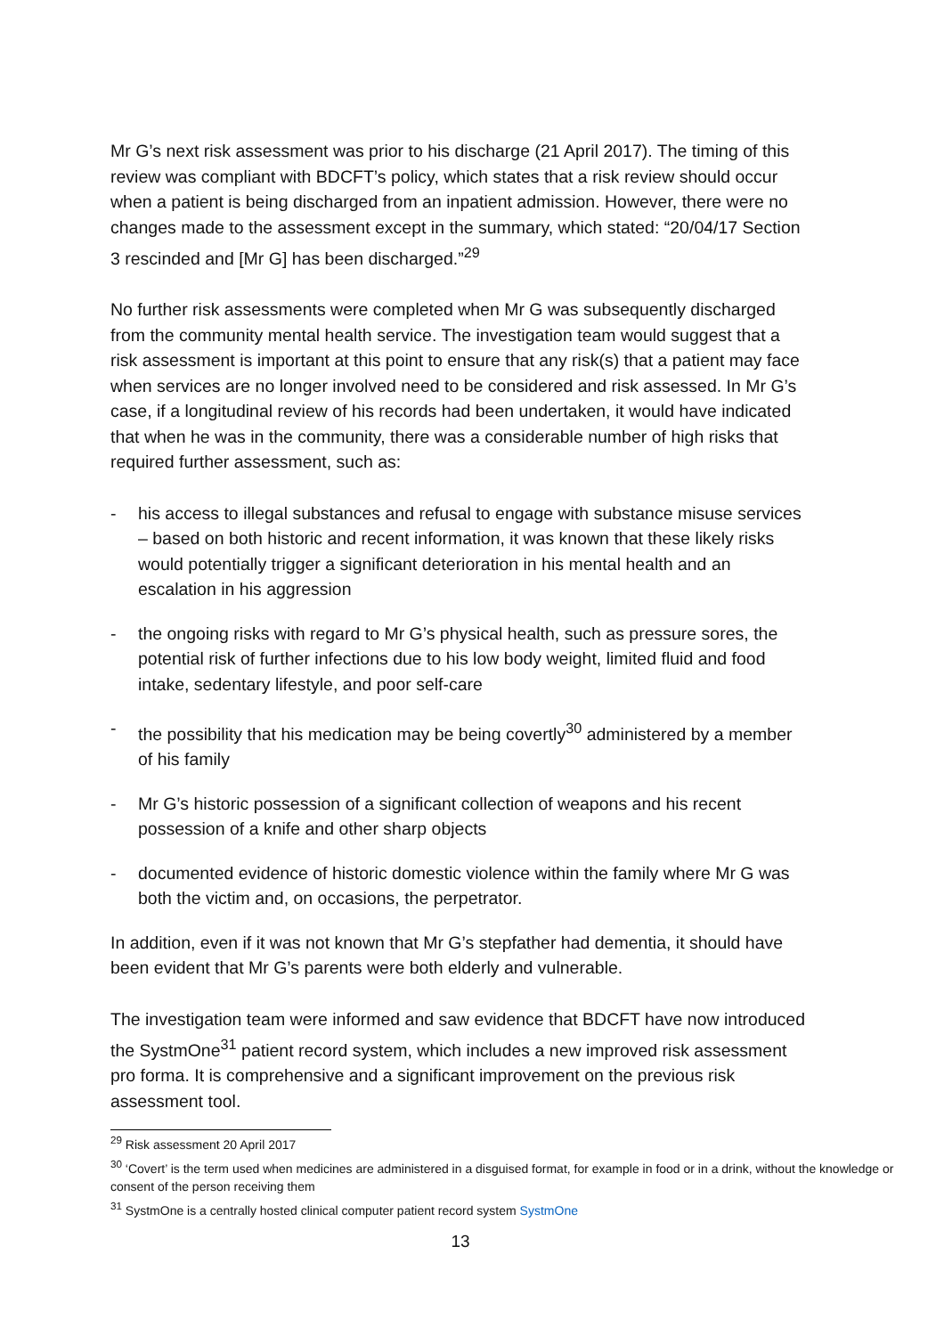Mr G’s next risk assessment was prior to his discharge (21 April 2017). The timing of this review was compliant with BDCFT’s policy, which states that a risk review should occur when a patient is being discharged from an inpatient admission. However, there were no changes made to the assessment except in the summary, which stated: “20/04/17 Section 3 rescinded and [Mr G] has been discharged.”<sup>29</sup>
No further risk assessments were completed when Mr G was subsequently discharged from the community mental health service. The investigation team would suggest that a risk assessment is important at this point to ensure that any risk(s) that a patient may face when services are no longer involved need to be considered and risk assessed. In Mr G’s case, if a longitudinal review of his records had been undertaken, it would have indicated that when he was in the community, there was a considerable number of high risks that required further assessment, such as:
- his access to illegal substances and refusal to engage with substance misuse services – based on both historic and recent information, it was known that these likely risks would potentially trigger a significant deterioration in his mental health and an escalation in his aggression
- the ongoing risks with regard to Mr G’s physical health, such as pressure sores, the potential risk of further infections due to his low body weight, limited fluid and food intake, sedentary lifestyle, and poor self-care
- the possibility that his medication may be being covertly<sup>30</sup> administered by a member of his family
- Mr G’s historic possession of a significant collection of weapons and his recent possession of a knife and other sharp objects
- documented evidence of historic domestic violence within the family where Mr G was both the victim and, on occasions, the perpetrator.
In addition, even if it was not known that Mr G’s stepfather had dementia, it should have been evident that Mr G’s parents were both elderly and vulnerable.
The investigation team were informed and saw evidence that BDCFT have now introduced the SystmOne<sup>31</sup> patient record system, which includes a new improved risk assessment pro forma. It is comprehensive and a significant improvement on the previous risk assessment tool.
<sup>29</sup> Risk assessment 20 April 2017
<sup>30</sup> ‘Covert’ is the term used when medicines are administered in a disguised format, for example in food or in a drink, without the knowledge or consent of the person receiving them
<sup>31</sup> SystmOne is a centrally hosted clinical computer patient record system SystmOne
13